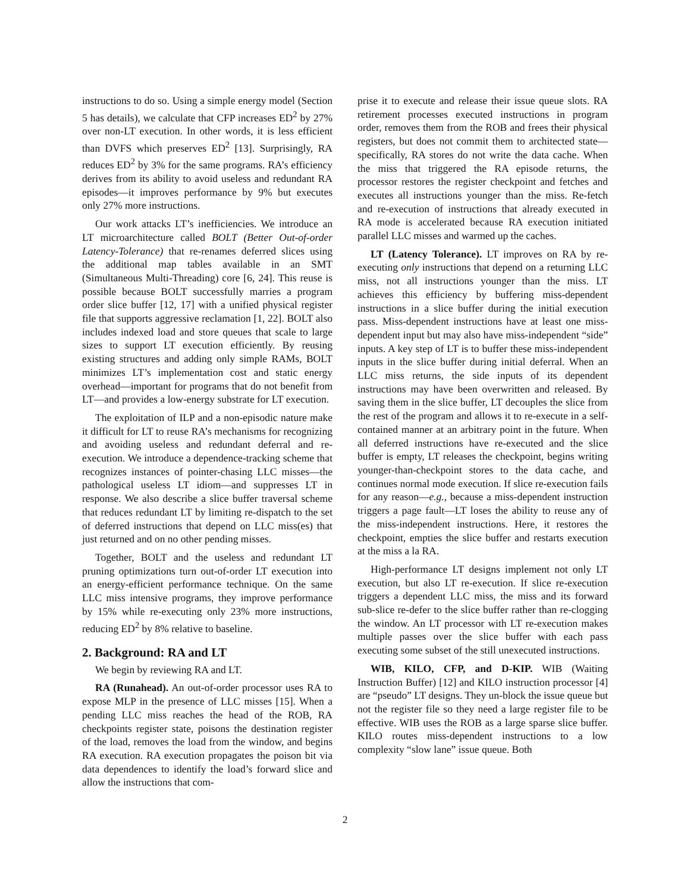instructions to do so. Using a simple energy model (Section 5 has details), we calculate that CFP increases ED<sup>2</sup> by 27% over non-LT execution. In other words, it is less efficient than DVFS which preserves ED<sup>2</sup> [13]. Surprisingly, RA reduces ED<sup>2</sup> by 3% for the same programs. RA’s efficiency derives from its ability to avoid useless and redundant RA episodes—it improves performance by 9% but executes only 27% more instructions.
Our work attacks LT’s inefficiencies. We introduce an LT microarchitecture called BOLT (Better Out-of-order Latency-Tolerance) that re-renames deferred slices using the additional map tables available in an SMT (Simultaneous Multi-Threading) core [6, 24]. This reuse is possible because BOLT successfully marries a program order slice buffer [12, 17] with a unified physical register file that supports aggressive reclamation [1, 22]. BOLT also includes indexed load and store queues that scale to large sizes to support LT execution efficiently. By reusing existing structures and adding only simple RAMs, BOLT minimizes LT’s implementation cost and static energy overhead—important for programs that do not benefit from LT—and provides a low-energy substrate for LT execution.
The exploitation of ILP and a non-episodic nature make it difficult for LT to reuse RA’s mechanisms for recognizing and avoiding useless and redundant deferral and re-execution. We introduce a dependence-tracking scheme that recognizes instances of pointer-chasing LLC misses—the pathological useless LT idiom—and suppresses LT in response. We also describe a slice buffer traversal scheme that reduces redundant LT by limiting re-dispatch to the set of deferred instructions that depend on LLC miss(es) that just returned and on no other pending misses.
Together, BOLT and the useless and redundant LT pruning optimizations turn out-of-order LT execution into an energy-efficient performance technique. On the same LLC miss intensive programs, they improve performance by 15% while re-executing only 23% more instructions, reducing ED<sup>2</sup> by 8% relative to baseline.
2. Background: RA and LT
We begin by reviewing RA and LT.
RA (Runahead). An out-of-order processor uses RA to expose MLP in the presence of LLC misses [15]. When a pending LLC miss reaches the head of the ROB, RA checkpoints register state, poisons the destination register of the load, removes the load from the window, and begins RA execution. RA execution propagates the poison bit via data dependences to identify the load’s forward slice and allow the instructions that com-
prise it to execute and release their issue queue slots. RA retirement processes executed instructions in program order, removes them from the ROB and frees their physical registers, but does not commit them to architected state—specifically, RA stores do not write the data cache. When the miss that triggered the RA episode returns, the processor restores the register checkpoint and fetches and executes all instructions younger than the miss. Re-fetch and re-execution of instructions that already executed in RA mode is accelerated because RA execution initiated parallel LLC misses and warmed up the caches.
LT (Latency Tolerance). LT improves on RA by re-executing only instructions that depend on a returning LLC miss, not all instructions younger than the miss. LT achieves this efficiency by buffering miss-dependent instructions in a slice buffer during the initial execution pass. Miss-dependent instructions have at least one miss-dependent input but may also have miss-independent “side” inputs. A key step of LT is to buffer these miss-independent inputs in the slice buffer during initial deferral. When an LLC miss returns, the side inputs of its dependent instructions may have been overwritten and released. By saving them in the slice buffer, LT decouples the slice from the rest of the program and allows it to re-execute in a self-contained manner at an arbitrary point in the future. When all deferred instructions have re-executed and the slice buffer is empty, LT releases the checkpoint, begins writing younger-than-checkpoint stores to the data cache, and continues normal mode execution. If slice re-execution fails for any reason—e.g., because a miss-dependent instruction triggers a page fault—LT loses the ability to reuse any of the miss-independent instructions. Here, it restores the checkpoint, empties the slice buffer and restarts execution at the miss a la RA.
High-performance LT designs implement not only LT execution, but also LT re-execution. If slice re-execution triggers a dependent LLC miss, the miss and its forward sub-slice re-defer to the slice buffer rather than re-clogging the window. An LT processor with LT re-execution makes multiple passes over the slice buffer with each pass executing some subset of the still unexecuted instructions.
WIB, KILO, CFP, and D-KIP. WIB (Waiting Instruction Buffer) [12] and KILO instruction processor [4] are “pseudo” LT designs. They un-block the issue queue but not the register file so they need a large register file to be effective. WIB uses the ROB as a large sparse slice buffer. KILO routes miss-dependent instructions to a low complexity “slow lane” issue queue. Both
2